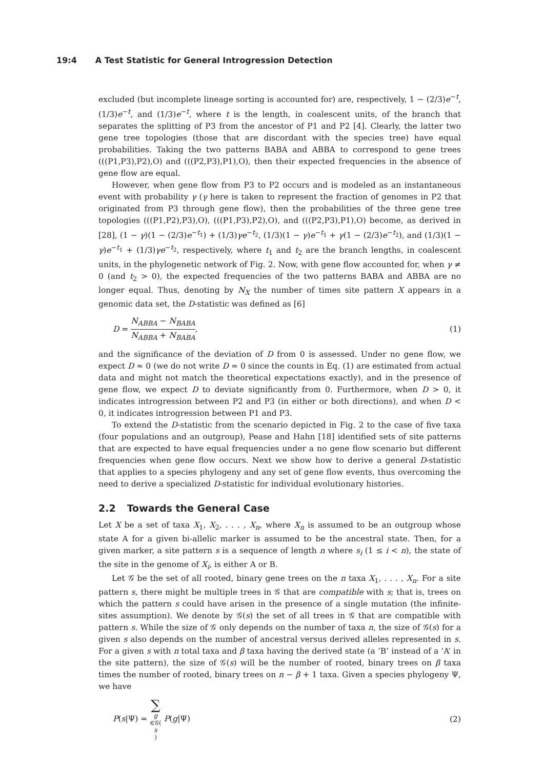19:4 A Test Statistic for General Introgression Detection
excluded (but incomplete lineage sorting is accounted for) are, respectively, 1 − (2/3)e<sup>−t</sup>, (1/3)e<sup>−t</sup>, and (1/3)e<sup>−t</sup>, where t is the length, in coalescent units, of the branch that separates the splitting of P3 from the ancestor of P1 and P2 [4]. Clearly, the latter two gene tree topologies (those that are discordant with the species tree) have equal probabilities. Taking the two patterns BABA and ABBA to correspond to gene trees (((P1,P3),P2),O) and (((P2,P3),P1),O), then their expected frequencies in the absence of gene flow are equal.
However, when gene flow from P3 to P2 occurs and is modeled as an instantaneous event with probability γ (γ here is taken to represent the fraction of genomes in P2 that originated from P3 through gene flow), then the probabilities of the three gene tree topologies (((P1,P2),P3),O), (((P1,P3),P2),O), and (((P2,P3),P1),O) become, as derived in [28], (1 − γ)(1 − (2/3)e<sup>−t<sub>1</sub></sup>) + (1/3)γe<sup>−t<sub>2</sub></sup>, (1/3)(1 − γ)e<sup>−t<sub>1</sub></sup> + γ(1 − (2/3)e<sup>−t<sub>2</sub></sup>), and (1/3)(1 − γ)e<sup>−t<sub>1</sub></sup> + (1/3)γe<sup>−t<sub>2</sub></sup>, respectively, where t<sub>1</sub> and t<sub>2</sub> are the branch lengths, in coalescent units, in the phylogenetic network of Fig. 2. Now, with gene flow accounted for, when γ ≠ 0 (and t<sub>2</sub> > 0), the expected frequencies of the two patterns BABA and ABBA are no longer equal. Thus, denoting by N<sub>X</sub> the number of times site pattern X appears in a genomic data set, the D-statistic was defined as [6]
D = N<sub>ABBA</sub> − N<sub>BABA</sub> N<sub>ABBA</sub> + N<sub>BABA</sub>,
(1)
and the significance of the deviation of D from 0 is assessed. Under no gene flow, we expect D ≈ 0 (we do not write D = 0 since the counts in Eq. (1) are estimated from actual data and might not match the theoretical expectations exactly), and in the presence of gene flow, we expect D to deviate significantly from 0. Furthermore, when D > 0, it indicates introgression between P2 and P3 (in either or both directions), and when D < 0, it indicates introgression between P1 and P3.
To extend the D-statistic from the scenario depicted in Fig. 2 to the case of five taxa (four populations and an outgroup), Pease and Hahn [18] identified sets of site patterns that are expected to have equal frequencies under a no gene flow scenario but different frequencies when gene flow occurs. Next we show how to derive a general D-statistic that applies to a species phylogeny and any set of gene flow events, thus overcoming the need to derive a specialized D-statistic for individual evolutionary histories.
2.2 Towards the General Case
Let X be a set of taxa X<sub>1</sub>, X<sub>2</sub>, . . . , X<sub>n</sub>, where X<sub>n</sub> is assumed to be an outgroup whose state A for a given bi-allelic marker is assumed to be the ancestral state. Then, for a given marker, a site pattern s is a sequence of length n where s<sub>i</sub> (1 ≤ i < n), the state of the site in the genome of X<sub>i</sub>, is either A or B.
Let 𝒢 be the set of all rooted, binary gene trees on the n taxa X<sub>1</sub>, . . . , X<sub>n</sub>. For a site pattern s, there might be multiple trees in 𝒢 that are compatible with s; that is, trees on which the pattern s could have arisen in the presence of a single mutation (the infinite-sites assumption). We denote by 𝒢(s) the set of all trees in 𝒢 that are compatible with pattern s. While the size of 𝒢 only depends on the number of taxa n, the size of 𝒢(s) for a given s also depends on the number of ancestral versus derived alleles represented in s. For a given s with n total taxa and β taxa having the derived state (a ’B’ instead of a ’A’ in the site pattern), the size of 𝒢(s) will be the number of rooted, binary trees on β taxa times the number of rooted, binary trees on n − β + 1 taxa. Given a species phylogeny Ψ, we have
P(s|Ψ) = ∑ g ∈𝒢(s) P(g|Ψ) (2)